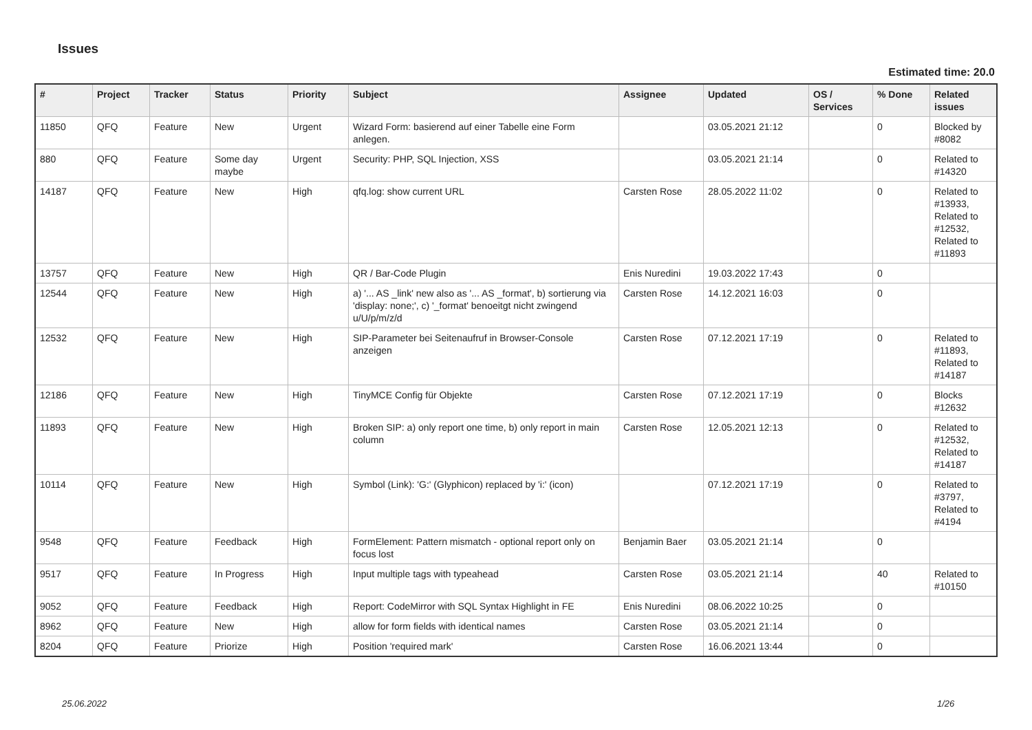Issues
Estimated time: 20.0
| # | Project | Tracker | Status | Priority | Subject | Assignee | Updated | OS / Services | % Done | Related issues |
| --- | --- | --- | --- | --- | --- | --- | --- | --- | --- | --- |
| 11850 | QFQ | Feature | New | Urgent | Wizard Form: basierend auf einer Tabelle eine Form anlegen. | | 03.05.2021 21:12 | | 0 | Blocked by #8082 |
| 880 | QFQ | Feature | Some day maybe | Urgent | Security: PHP, SQL Injection, XSS | | 03.05.2021 21:14 | | 0 | Related to #14320 |
| 14187 | QFQ | Feature | New | High | qfq.log: show current URL | Carsten Rose | 28.05.2022 11:02 | | 0 | Related to #13933, Related to #12532, Related to #11893 |
| 13757 | QFQ | Feature | New | High | QR / Bar-Code Plugin | Enis Nuredini | 19.03.2022 17:43 | | 0 | |
| 12544 | QFQ | Feature | New | High | a) '... AS _link' new also as '... AS _format', b) sortierung via 'display: none;', c) '_format' benoeitgt nicht zwingend u/U/p/m/z/d | Carsten Rose | 14.12.2021 16:03 | | 0 | |
| 12532 | QFQ | Feature | New | High | SIP-Parameter bei Seitenaufruf in Browser-Console anzeigen | Carsten Rose | 07.12.2021 17:19 | | 0 | Related to #11893, Related to #14187 |
| 12186 | QFQ | Feature | New | High | TinyMCE Config für Objekte | Carsten Rose | 07.12.2021 17:19 | | 0 | Blocks #12632 |
| 11893 | QFQ | Feature | New | High | Broken SIP: a) only report one time, b) only report in main column | Carsten Rose | 12.05.2021 12:13 | | 0 | Related to #12532, Related to #14187 |
| 10114 | QFQ | Feature | New | High | Symbol (Link): 'G:' (Glyphicon) replaced by 'i:' (icon) | | 07.12.2021 17:19 | | 0 | Related to #3797, Related to #4194 |
| 9548 | QFQ | Feature | Feedback | High | FormElement: Pattern mismatch - optional report only on focus lost | Benjamin Baer | 03.05.2021 21:14 | | 0 | |
| 9517 | QFQ | Feature | In Progress | High | Input multiple tags with typeahead | Carsten Rose | 03.05.2021 21:14 | | 40 | Related to #10150 |
| 9052 | QFQ | Feature | Feedback | High | Report: CodeMirror with SQL Syntax Highlight in FE | Enis Nuredini | 08.06.2022 10:25 | | 0 | |
| 8962 | QFQ | Feature | New | High | allow for form fields with identical names | Carsten Rose | 03.05.2021 21:14 | | 0 | |
| 8204 | QFQ | Feature | Priorize | High | Position 'required mark' | Carsten Rose | 16.06.2021 13:44 | | 0 | |
25.06.2022 1/26